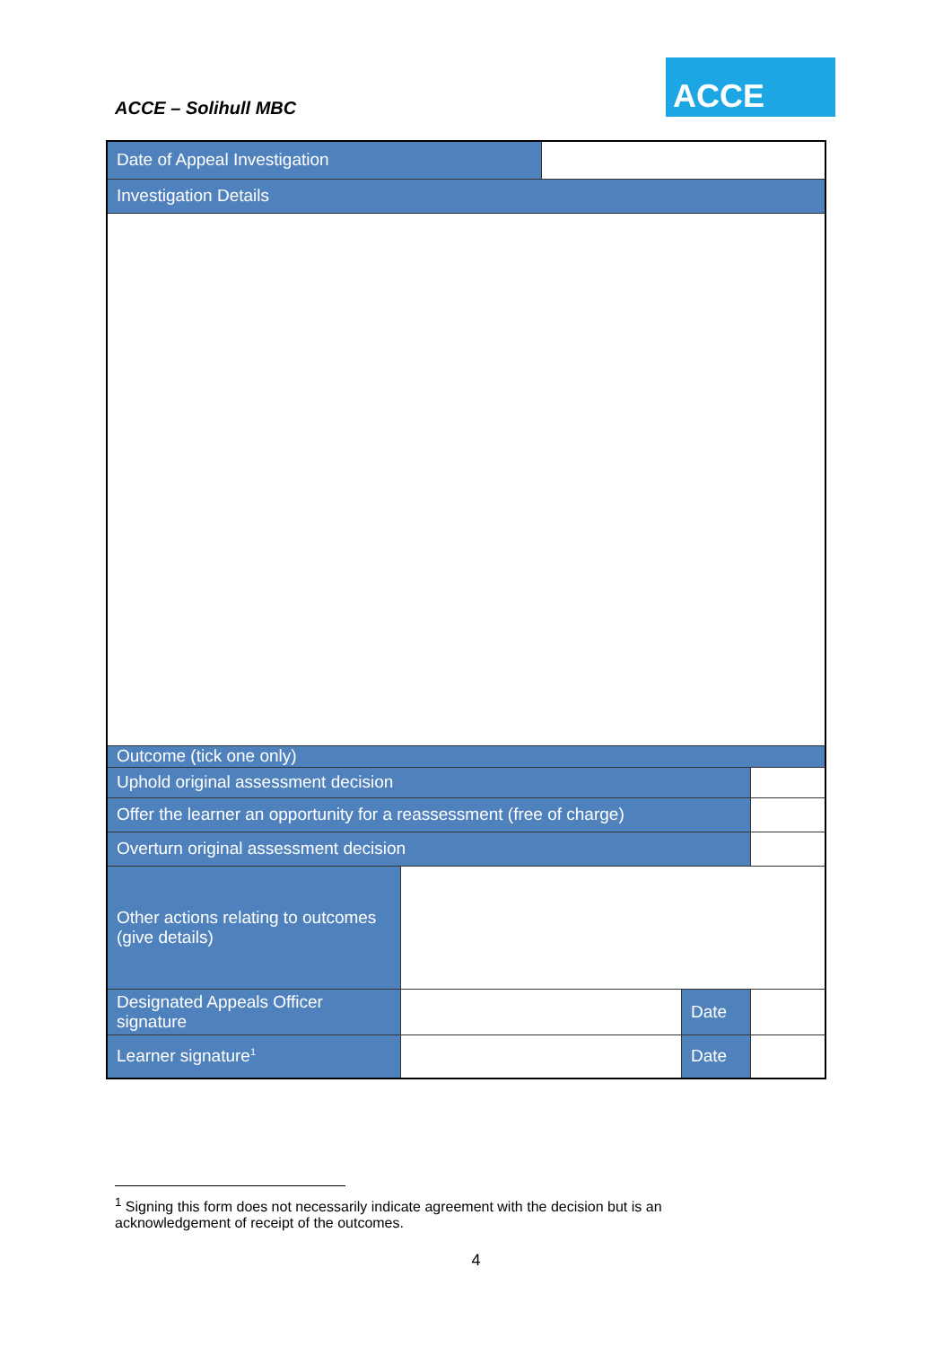ACCE – Solihull MBC
ACCE
| Date of Appeal Investigation | | | | |
| Investigation Details | | | | |
| Outcome (tick one only) | | | | |
| Uphold original assessment decision | | | | |
| Offer the learner an opportunity for a reassessment (free of charge) | | | | |
| Overturn original assessment decision | | | | |
| Other actions relating to outcomes (give details) | | | | |
| Designated Appeals Officer signature | | | Date | |
| Learner signature<sup>1</sup> | | | Date | |
<sup>1</sup> Signing this form does not necessarily indicate agreement with the decision but is an acknowledgement of receipt of the outcomes.
4